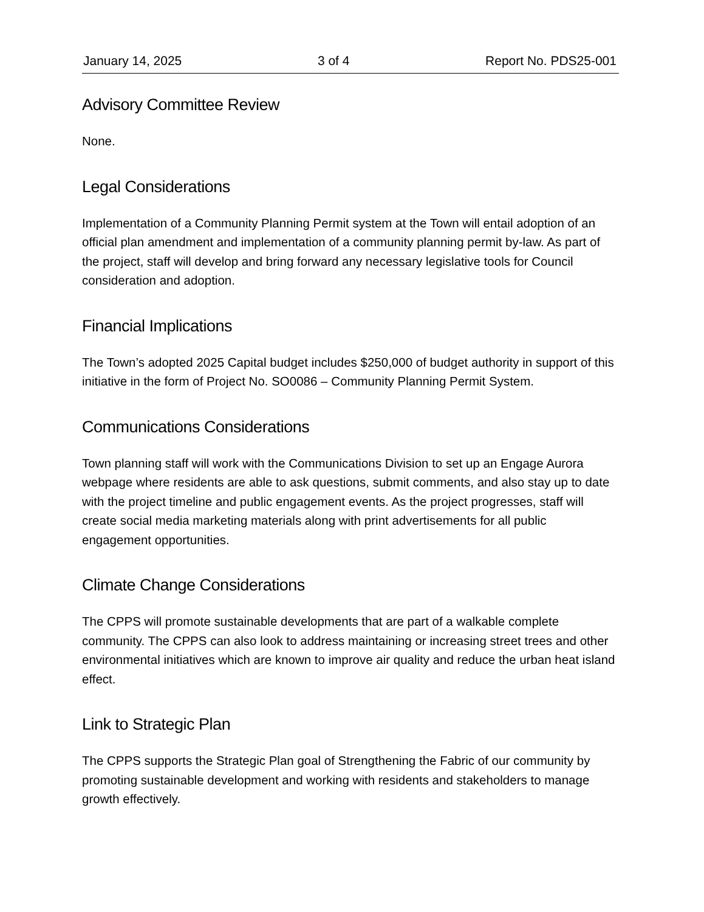January 14, 2025 3 of 4 Report No. PDS25-001
Advisory Committee Review
None.
Legal Considerations
Implementation of a Community Planning Permit system at the Town will entail adoption of an official plan amendment and implementation of a community planning permit by-law. As part of the project, staff will develop and bring forward any necessary legislative tools for Council consideration and adoption.
Financial Implications
The Town’s adopted 2025 Capital budget includes $250,000 of budget authority in support of this initiative in the form of Project No. SO0086 – Community Planning Permit System.
Communications Considerations
Town planning staff will work with the Communications Division to set up an Engage Aurora webpage where residents are able to ask questions, submit comments, and also stay up to date with the project timeline and public engagement events. As the project progresses, staff will create social media marketing materials along with print advertisements for all public engagement opportunities.
Climate Change Considerations
The CPPS will promote sustainable developments that are part of a walkable complete community. The CPPS can also look to address maintaining or increasing street trees and other environmental initiatives which are known to improve air quality and reduce the urban heat island effect.
Link to Strategic Plan
The CPPS supports the Strategic Plan goal of Strengthening the Fabric of our community by promoting sustainable development and working with residents and stakeholders to manage growth effectively.